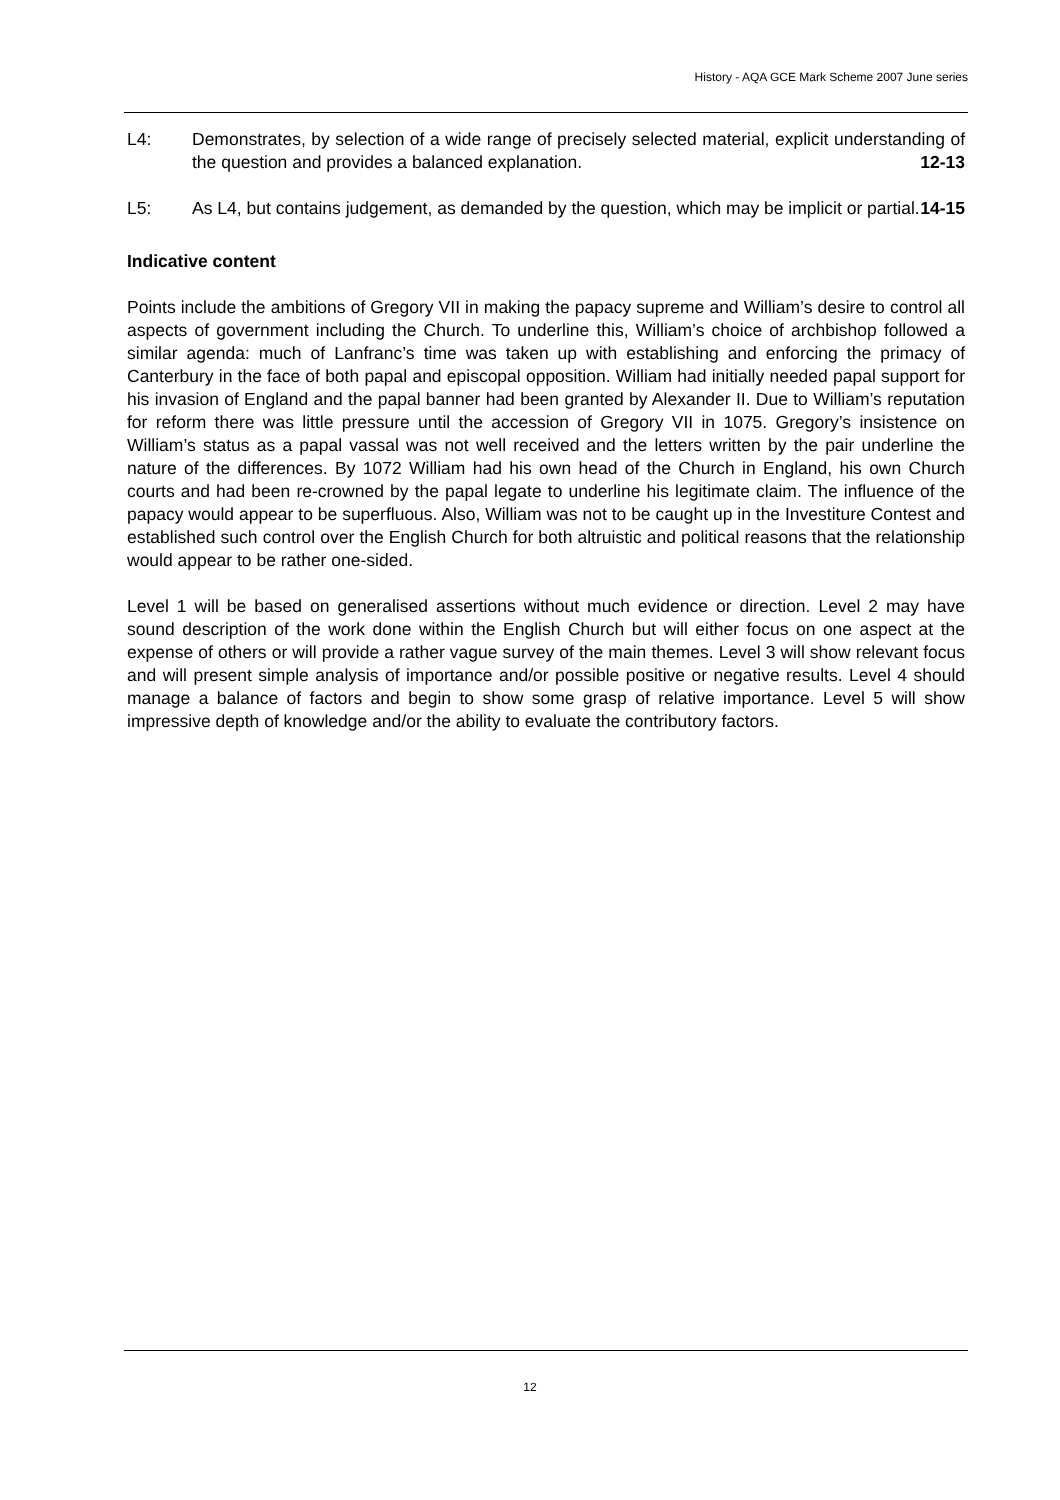History - AQA GCE Mark Scheme 2007 June series
L4: Demonstrates, by selection of a wide range of precisely selected material, explicit understanding of the question and provides a balanced explanation. 12-13
L5: As L4, but contains judgement, as demanded by the question, which may be implicit or partial. 14-15
Indicative content
Points include the ambitions of Gregory VII in making the papacy supreme and William’s desire to control all aspects of government including the Church. To underline this, William’s choice of archbishop followed a similar agenda: much of Lanfranc’s time was taken up with establishing and enforcing the primacy of Canterbury in the face of both papal and episcopal opposition. William had initially needed papal support for his invasion of England and the papal banner had been granted by Alexander II. Due to William’s reputation for reform there was little pressure until the accession of Gregory VII in 1075. Gregory’s insistence on William’s status as a papal vassal was not well received and the letters written by the pair underline the nature of the differences. By 1072 William had his own head of the Church in England, his own Church courts and had been re-crowned by the papal legate to underline his legitimate claim. The influence of the papacy would appear to be superfluous. Also, William was not to be caught up in the Investiture Contest and established such control over the English Church for both altruistic and political reasons that the relationship would appear to be rather one-sided.
Level 1 will be based on generalised assertions without much evidence or direction. Level 2 may have sound description of the work done within the English Church but will either focus on one aspect at the expense of others or will provide a rather vague survey of the main themes. Level 3 will show relevant focus and will present simple analysis of importance and/or possible positive or negative results. Level 4 should manage a balance of factors and begin to show some grasp of relative importance. Level 5 will show impressive depth of knowledge and/or the ability to evaluate the contributory factors.
12